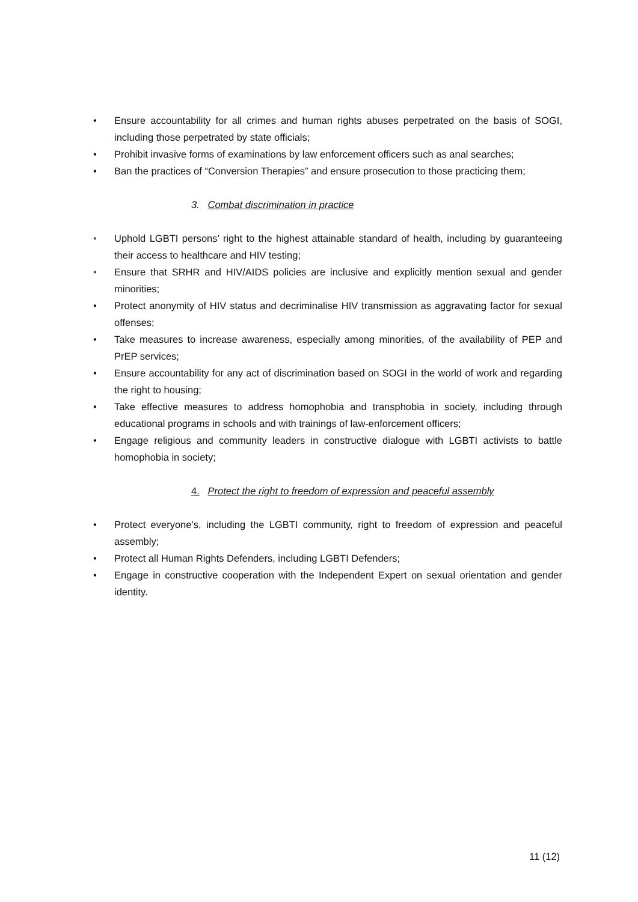• Ensure accountability for all crimes and human rights abuses perpetrated on the basis of SOGI, including those perpetrated by state officials;
• Prohibit invasive forms of examinations by law enforcement officers such as anal searches;
• Ban the practices of “Conversion Therapies” and ensure prosecution to those practicing them;
3. Combat discrimination in practice
• Uphold LGBTI persons’ right to the highest attainable standard of health, including by guaranteeing their access to healthcare and HIV testing;
• Ensure that SRHR and HIV/AIDS policies are inclusive and explicitly mention sexual and gender minorities;
• Protect anonymity of HIV status and decriminalise HIV transmission as aggravating factor for sexual offenses;
• Take measures to increase awareness, especially among minorities, of the availability of PEP and PrEP services;
• Ensure accountability for any act of discrimination based on SOGI in the world of work and regarding the right to housing;
• Take effective measures to address homophobia and transphobia in society, including through educational programs in schools and with trainings of law-enforcement officers;
• Engage religious and community leaders in constructive dialogue with LGBTI activists to battle homophobia in society;
4. Protect the right to freedom of expression and peaceful assembly
• Protect everyone’s, including the LGBTI community, right to freedom of expression and peaceful assembly;
• Protect all Human Rights Defenders, including LGBTI Defenders;
• Engage in constructive cooperation with the Independent Expert on sexual orientation and gender identity.
11 (12)